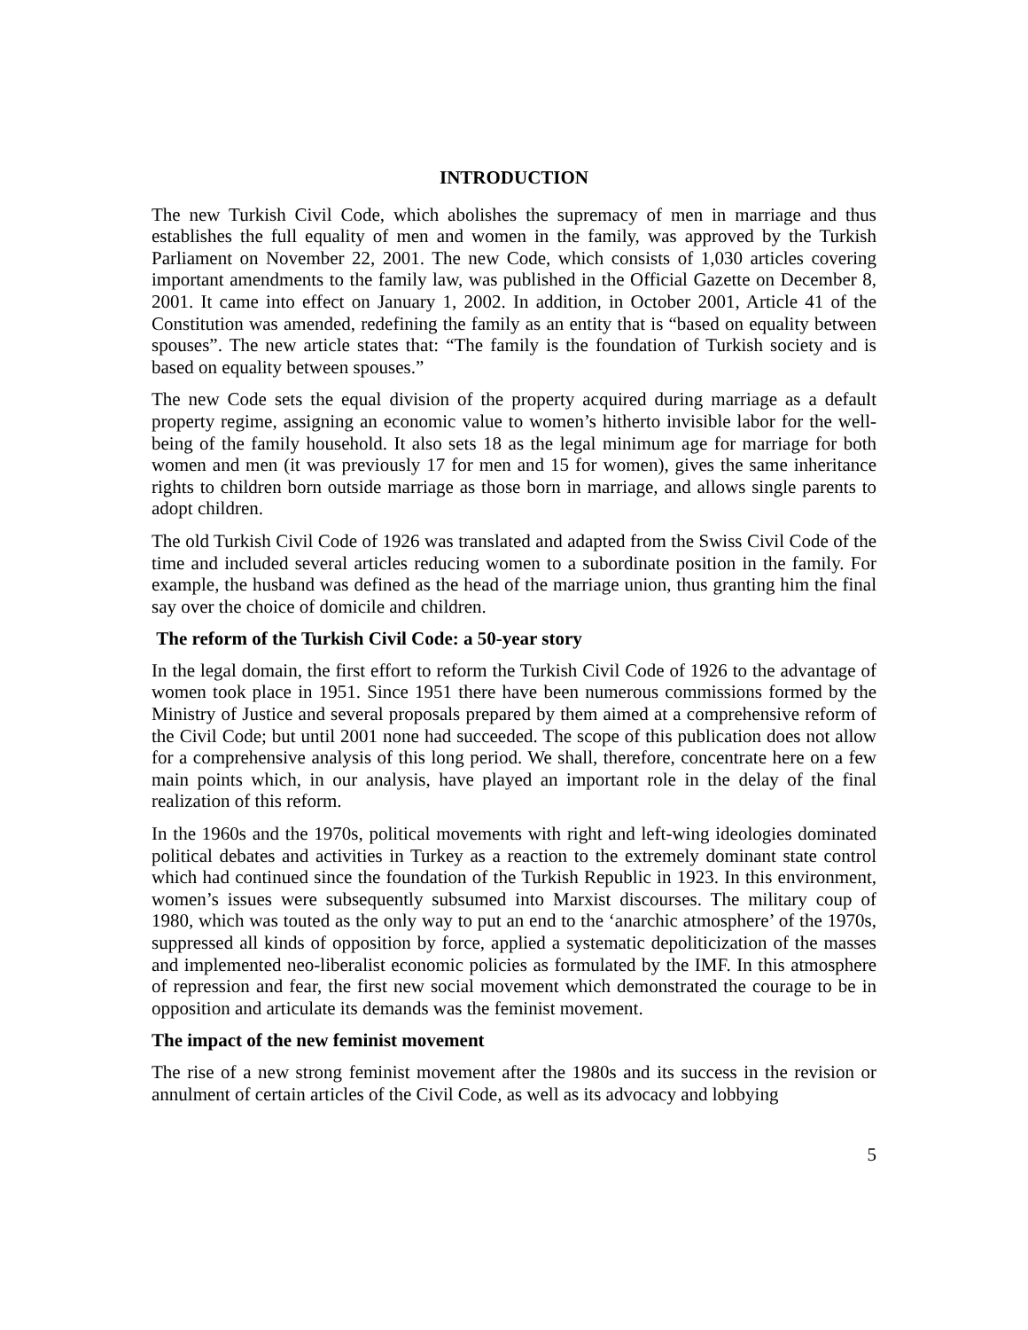INTRODUCTION
The new Turkish Civil Code, which abolishes the supremacy of men in marriage and thus establishes the full equality of men and women in the family, was approved by the Turkish Parliament on November 22, 2001. The new Code, which consists of 1,030 articles covering important amendments to the family law, was published in the Official Gazette on December 8, 2001. It came into effect on January 1, 2002. In addition, in October 2001, Article 41 of the Constitution was amended, redefining the family as an entity that is “based on equality between spouses”. The new article states that: “The family is the foundation of Turkish society and is based on equality between spouses.”
The new Code sets the equal division of the property acquired during marriage as a default property regime, assigning an economic value to women’s hitherto invisible labor for the well-being of the family household. It also sets 18 as the legal minimum age for marriage for both women and men (it was previously 17 for men and 15 for women), gives the same inheritance rights to children born outside marriage as those born in marriage, and allows single parents to adopt children.
The old Turkish Civil Code of 1926 was translated and adapted from the Swiss Civil Code of the time and included several articles reducing women to a subordinate position in the family. For example, the husband was defined as the head of the marriage union, thus granting him the final say over the choice of domicile and children.
The reform of the Turkish Civil Code: a 50-year story
In the legal domain, the first effort to reform the Turkish Civil Code of 1926 to the advantage of women took place in 1951. Since 1951 there have been numerous commissions formed by the Ministry of Justice and several proposals prepared by them aimed at a comprehensive reform of the Civil Code; but until 2001 none had succeeded. The scope of this publication does not allow for a comprehensive analysis of this long period. We shall, therefore, concentrate here on a few main points which, in our analysis, have played an important role in the delay of the final realization of this reform.
In the 1960s and the 1970s, political movements with right and left-wing ideologies dominated political debates and activities in Turkey as a reaction to the extremely dominant state control which had continued since the foundation of the Turkish Republic in 1923. In this environment, women’s issues were subsequently subsumed into Marxist discourses. The military coup of 1980, which was touted as the only way to put an end to the ‘anarchic atmosphere’ of the 1970s, suppressed all kinds of opposition by force, applied a systematic depoliticization of the masses and implemented neo-liberalist economic policies as formulated by the IMF. In this atmosphere of repression and fear, the first new social movement which demonstrated the courage to be in opposition and articulate its demands was the feminist movement.
The impact of the new feminist movement
The rise of a new strong feminist movement after the 1980s and its success in the revision or annulment of certain articles of the Civil Code, as well as its advocacy and lobbying
5